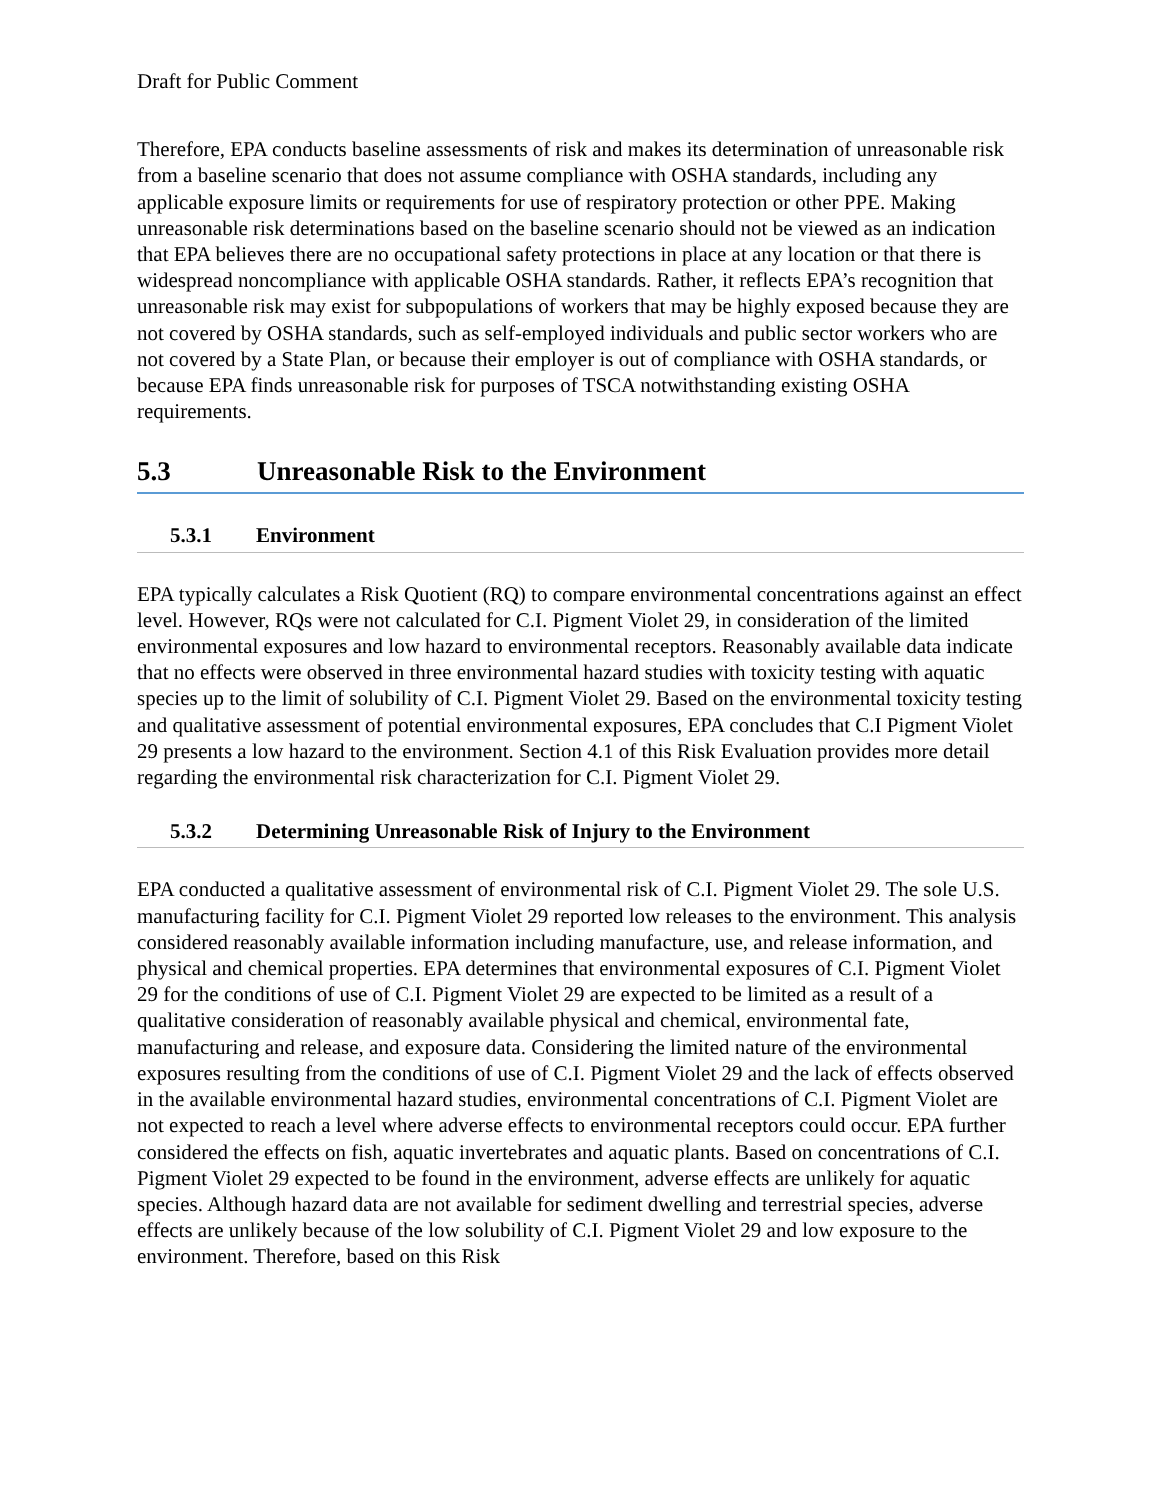Draft for Public Comment
Therefore, EPA conducts baseline assessments of risk and makes its determination of unreasonable risk from a baseline scenario that does not assume compliance with OSHA standards, including any applicable exposure limits or requirements for use of respiratory protection or other PPE. Making unreasonable risk determinations based on the baseline scenario should not be viewed as an indication that EPA believes there are no occupational safety protections in place at any location or that there is widespread noncompliance with applicable OSHA standards. Rather, it reflects EPA’s recognition that unreasonable risk may exist for subpopulations of workers that may be highly exposed because they are not covered by OSHA standards, such as self-employed individuals and public sector workers who are not covered by a State Plan, or because their employer is out of compliance with OSHA standards, or because EPA finds unreasonable risk for purposes of TSCA notwithstanding existing OSHA requirements.
5.3 Unreasonable Risk to the Environment
5.3.1 Environment
EPA typically calculates a Risk Quotient (RQ) to compare environmental concentrations against an effect level. However, RQs were not calculated for C.I. Pigment Violet 29, in consideration of the limited environmental exposures and low hazard to environmental receptors. Reasonably available data indicate that no effects were observed in three environmental hazard studies with toxicity testing with aquatic species up to the limit of solubility of C.I. Pigment Violet 29. Based on the environmental toxicity testing and qualitative assessment of potential environmental exposures, EPA concludes that C.I Pigment Violet 29 presents a low hazard to the environment. Section 4.1 of this Risk Evaluation provides more detail regarding the environmental risk characterization for C.I. Pigment Violet 29.
5.3.2 Determining Unreasonable Risk of Injury to the Environment
EPA conducted a qualitative assessment of environmental risk of C.I. Pigment Violet 29. The sole U.S. manufacturing facility for C.I. Pigment Violet 29 reported low releases to the environment. This analysis considered reasonably available information including manufacture, use, and release information, and physical and chemical properties. EPA determines that environmental exposures of C.I. Pigment Violet 29 for the conditions of use of C.I. Pigment Violet 29 are expected to be limited as a result of a qualitative consideration of reasonably available physical and chemical, environmental fate, manufacturing and release, and exposure data. Considering the limited nature of the environmental exposures resulting from the conditions of use of C.I. Pigment Violet 29 and the lack of effects observed in the available environmental hazard studies, environmental concentrations of C.I. Pigment Violet are not expected to reach a level where adverse effects to environmental receptors could occur. EPA further considered the effects on fish, aquatic invertebrates and aquatic plants. Based on concentrations of C.I. Pigment Violet 29 expected to be found in the environment, adverse effects are unlikely for aquatic species. Although hazard data are not available for sediment dwelling and terrestrial species, adverse effects are unlikely because of the low solubility of C.I. Pigment Violet 29 and low exposure to the environment. Therefore, based on this Risk